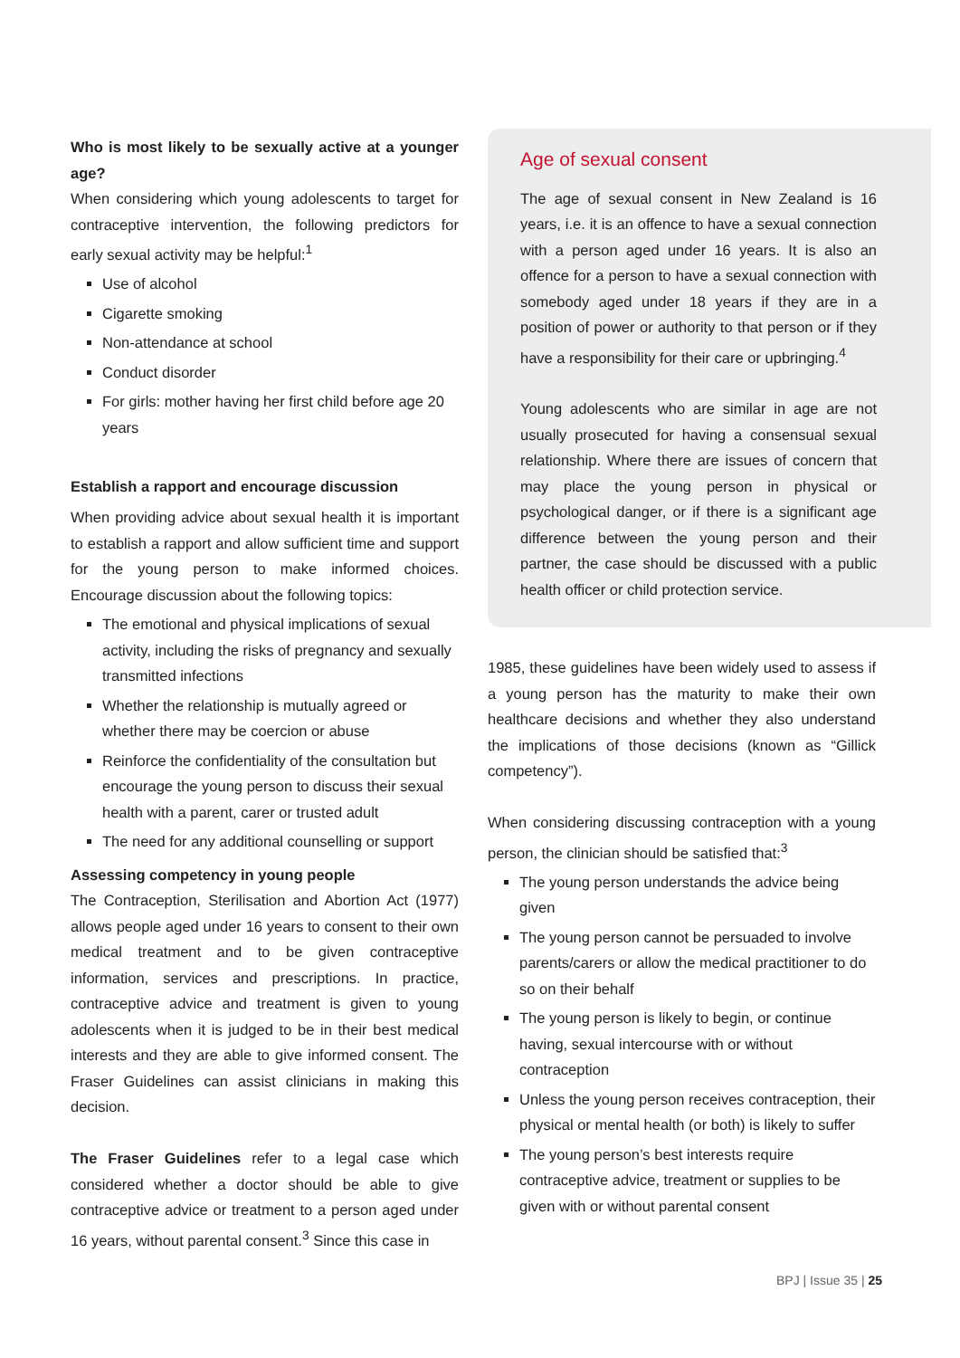Who is most likely to be sexually active at a younger age?
When considering which young adolescents to target for contraceptive intervention, the following predictors for early sexual activity may be helpful:<sup>1</sup>
Use of alcohol
Cigarette smoking
Non-attendance at school
Conduct disorder
For girls: mother having her first child before age 20 years
Establish a rapport and encourage discussion
When providing advice about sexual health it is important to establish a rapport and allow sufficient time and support for the young person to make informed choices. Encourage discussion about the following topics:
The emotional and physical implications of sexual activity, including the risks of pregnancy and sexually transmitted infections
Whether the relationship is mutually agreed or whether there may be coercion or abuse
Reinforce the confidentiality of the consultation but encourage the young person to discuss their sexual health with a parent, carer or trusted adult
The need for any additional counselling or support
Assessing competency in young people
The Contraception, Sterilisation and Abortion Act (1977) allows people aged under 16 years to consent to their own medical treatment and to be given contraceptive information, services and prescriptions. In practice, contraceptive advice and treatment is given to young adolescents when it is judged to be in their best medical interests and they are able to give informed consent. The Fraser Guidelines can assist clinicians in making this decision.
The Fraser Guidelines refer to a legal case which considered whether a doctor should be able to give contraceptive advice or treatment to a person aged under 16 years, without parental consent.<sup>3</sup> Since this case in
Age of sexual consent
The age of sexual consent in New Zealand is 16 years, i.e. it is an offence to have a sexual connection with a person aged under 16 years. It is also an offence for a person to have a sexual connection with somebody aged under 18 years if they are in a position of power or authority to that person or if they have a responsibility for their care or upbringing.<sup>4</sup>
Young adolescents who are similar in age are not usually prosecuted for having a consensual sexual relationship. Where there are issues of concern that may place the young person in physical or psychological danger, or if there is a significant age difference between the young person and their partner, the case should be discussed with a public health officer or child protection service.
1985, these guidelines have been widely used to assess if a young person has the maturity to make their own healthcare decisions and whether they also understand the implications of those decisions (known as “Gillick competency”).
When considering discussing contraception with a young person, the clinician should be satisfied that:<sup>3</sup>
The young person understands the advice being given
The young person cannot be persuaded to involve parents/carers or allow the medical practitioner to do so on their behalf
The young person is likely to begin, or continue having, sexual intercourse with or without contraception
Unless the young person receives contraception, their physical or mental health (or both) is likely to suffer
The young person’s best interests require contraceptive advice, treatment or supplies to be given with or without parental consent
BPJ | Issue 35 | 25